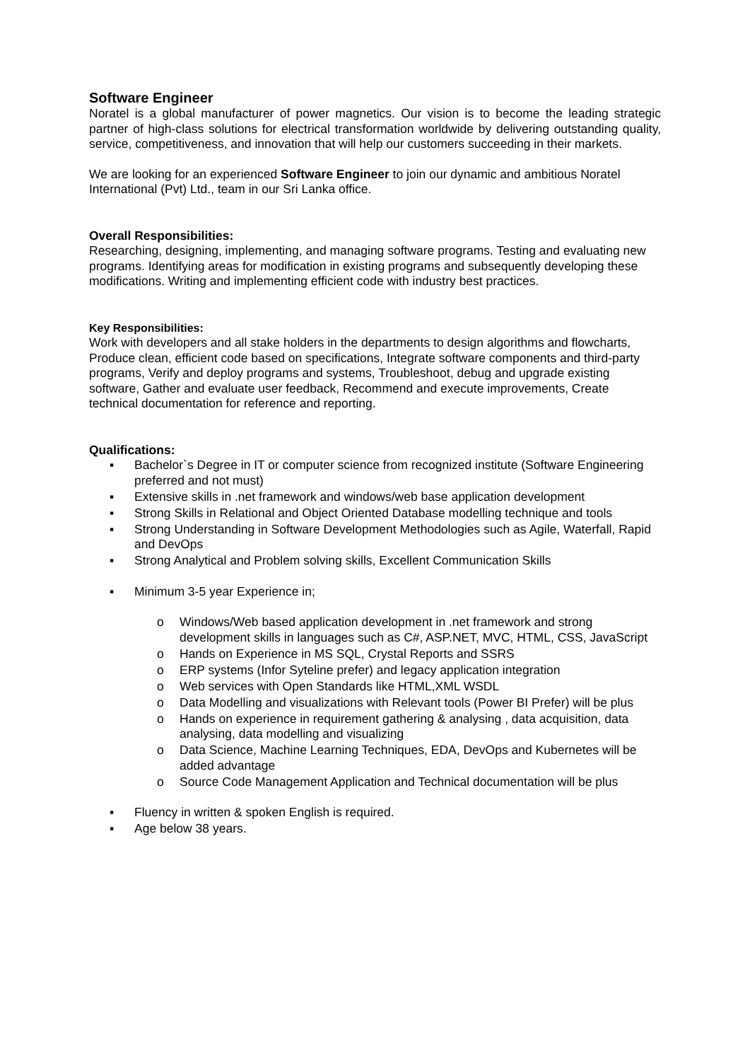Software Engineer
Noratel is a global manufacturer of power magnetics. Our vision is to become the leading strategic partner of high-class solutions for electrical transformation worldwide by delivering outstanding quality, service, competitiveness, and innovation that will help our customers succeeding in their markets.
We are looking for an experienced Software Engineer to join our dynamic and ambitious Noratel International (Pvt) Ltd., team in our Sri Lanka office.
Overall Responsibilities:
Researching, designing, implementing, and managing software programs. Testing and evaluating new programs. Identifying areas for modification in existing programs and subsequently developing these modifications. Writing and implementing efficient code with industry best practices.
Key Responsibilities:
Work with developers and all stake holders in the departments to design algorithms and flowcharts, Produce clean, efficient code based on specifications, Integrate software components and third-party programs, Verify and deploy programs and systems, Troubleshoot, debug and upgrade existing software, Gather and evaluate user feedback, Recommend and execute improvements, Create technical documentation for reference and reporting.
Qualifications:
▪ Bachelor`s Degree in IT or computer science from recognized institute (Software Engineering preferred and not must)
▪ Extensive skills in .net framework and windows/web base application development
▪ Strong Skills in Relational and Object Oriented Database modelling technique and tools
▪ Strong Understanding in Software Development Methodologies such as Agile, Waterfall, Rapid and DevOps
▪ Strong Analytical and Problem solving skills, Excellent Communication Skills
▪ Minimum 3-5 year Experience in;
o Windows/Web based application development in .net framework and strong development skills in languages such as C#, ASP.NET, MVC, HTML, CSS, JavaScript
o Hands on Experience in MS SQL, Crystal Reports and SSRS
o ERP systems (Infor Syteline prefer) and legacy application integration
o Web services with Open Standards like HTML,XML WSDL
o Data Modelling and visualizations with Relevant tools (Power BI Prefer) will be plus
o Hands on experience in requirement gathering & analysing , data acquisition, data analysing, data modelling and visualizing
o Data Science, Machine Learning Techniques, EDA, DevOps and Kubernetes will be added advantage
o Source Code Management Application and Technical documentation will be plus
▪ Fluency in written & spoken English is required.
▪ Age below 38 years.